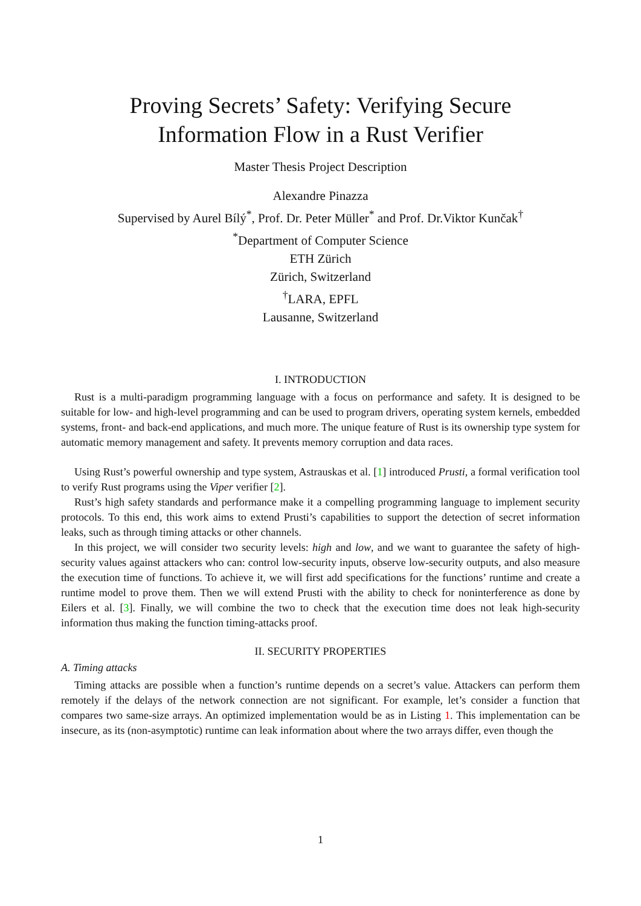Proving Secrets’ Safety: Verifying Secure
Information Flow in a Rust Verifier
Master Thesis Project Description
Alexandre Pinazza
Supervised by Aurel Bílý<sup>*</sup>, Prof. Dr. Peter Müller<sup>*</sup> and Prof. Dr.Viktor Kunčak<sup>†</sup>
<sup>*</sup> Department of Computer Science
ETH Zürich
Zürich, Switzerland
<sup>†</sup> LARA, EPFL
Lausanne, Switzerland
I. INTRODUCTION
Rust is a multi-paradigm programming language with a focus on performance and safety. It is designed to be suitable for low- and high-level programming and can be used to program drivers, operating system kernels, embedded systems, front- and back-end applications, and much more. The unique feature of Rust is its ownership type system for automatic memory management and safety. It prevents memory corruption and data races.
Using Rust’s powerful ownership and type system, Astrauskas et al. [1] introduced Prusti, a formal verification tool to verify Rust programs using the Viper verifier [2].
Rust’s high safety standards and performance make it a compelling programming language to implement security protocols. To this end, this work aims to extend Prusti’s capabilities to support the detection of secret information leaks, such as through timing attacks or other channels.
In this project, we will consider two security levels: high and low, and we want to guarantee the safety of high-security values against attackers who can: control low-security inputs, observe low-security outputs, and also measure the execution time of functions. To achieve it, we will first add specifications for the functions’ runtime and create a runtime model to prove them. Then we will extend Prusti with the ability to check for noninterference as done by Eilers et al. [3]. Finally, we will combine the two to check that the execution time does not leak high-security information thus making the function timing-attacks proof.
II. SECURITY PROPERTIES
A. Timing attacks
Timing attacks are possible when a function’s runtime depends on a secret’s value. Attackers can perform them remotely if the delays of the network connection are not significant. For example, let’s consider a function that compares two same-size arrays. An optimized implementation would be as in Listing 1. This implementation can be insecure, as its (non-asymptotic) runtime can leak information about where the two arrays differ, even though the
1